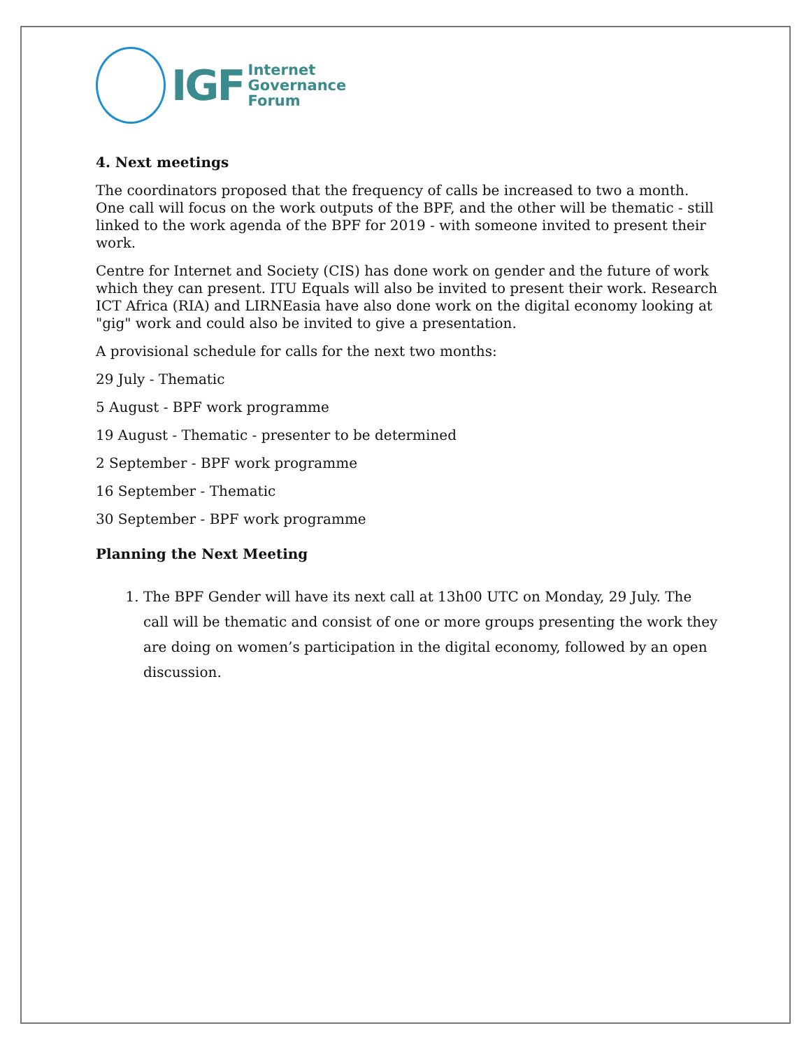IGF
Internet
Governance
Forum
4. Next meetings
The coordinators proposed that the frequency of calls be increased to two a month. One call will focus on the work outputs of the BPF, and the other will be thematic - still linked to the work agenda of the BPF for 2019 - with someone invited to present their work.
Centre for Internet and Society (CIS) has done work on gender and the future of work which they can present. ITU Equals will also be invited to present their work. Research ICT Africa (RIA) and LIRNEasia have also done work on the digital economy looking at "gig" work and could also be invited to give a presentation.
A provisional schedule for calls for the next two months:
29 July - Thematic
5 August - BPF work programme
19 August - Thematic - presenter to be determined
2 September - BPF work programme
16 September - Thematic
30 September - BPF work programme
Planning the Next Meeting
1. The BPF Gender will have its next call at 13h00 UTC on Monday, 29 July. The call will be thematic and consist of one or more groups presenting the work they are doing on women’s participation in the digital economy, followed by an open discussion.